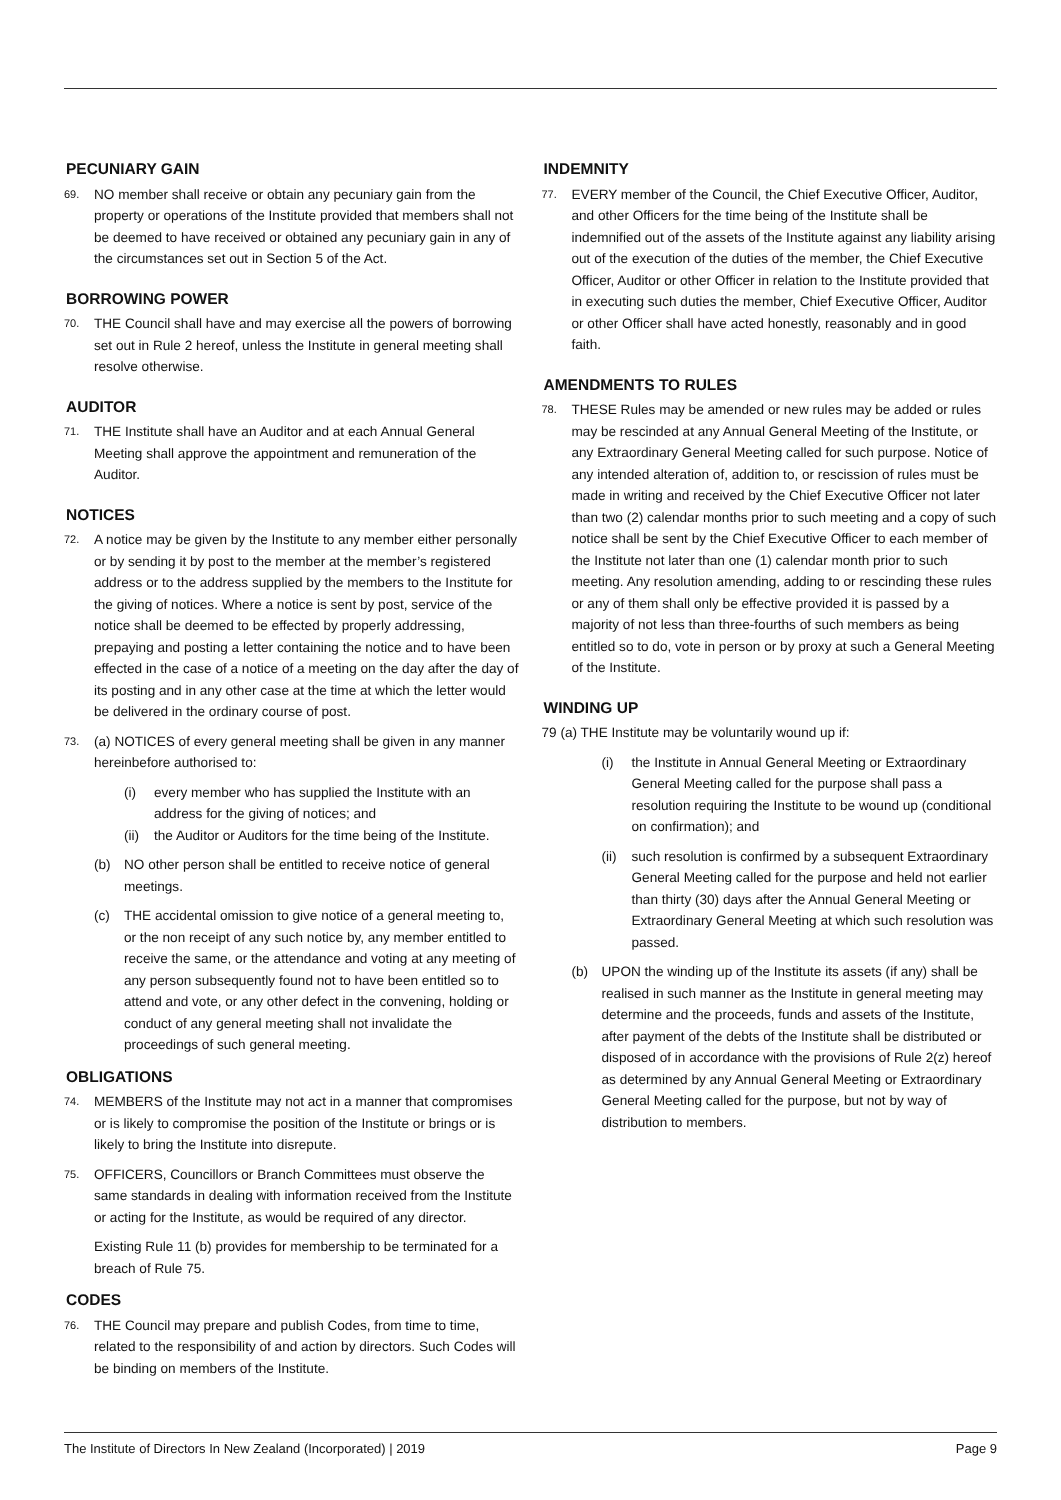PECUNIARY GAIN
69.
NO member shall receive or obtain any pecuniary gain from the property or operations of the Institute provided that members shall not be deemed to have received or obtained any pecuniary gain in any of the circumstances set out in Section 5 of the Act.
BORROWING POWER
70.
THE Council shall have and may exercise all the powers of borrowing set out in Rule 2 hereof, unless the Institute in general meeting shall resolve otherwise.
AUDITOR
71.
THE Institute shall have an Auditor and at each Annual General Meeting shall approve the appointment and remuneration of the Auditor.
NOTICES
72.
A notice may be given by the Institute to any member either personally or by sending it by post to the member at the member’s registered address or to the address supplied by the members to the Institute for the giving of notices. Where a notice is sent by post, service of the notice shall be deemed to be effected by properly addressing, prepaying and posting a letter containing the notice and to have been effected in the case of a notice of a meeting on the day after the day of its posting and in any other case at the time at which the letter would be delivered in the ordinary course of post.
73.
(a) NOTICES of every general meeting shall be given in any manner hereinbefore authorised to:
(i) every member who has supplied the Institute with an address for the giving of notices; and
(ii) the Auditor or Auditors for the time being of the Institute.
(b) NO other person shall be entitled to receive notice of general meetings.
(c) THE accidental omission to give notice of a general meeting to, or the non receipt of any such notice by, any member entitled to receive the same, or the attendance and voting at any meeting of any person subsequently found not to have been entitled so to attend and vote, or any other defect in the convening, holding or conduct of any general meeting shall not invalidate the proceedings of such general meeting.
OBLIGATIONS
74.
MEMBERS of the Institute may not act in a manner that compromises or is likely to compromise the position of the Institute or brings or is likely to bring the Institute into disrepute.
75.
OFFICERS, Councillors or Branch Committees must observe the same standards in dealing with information received from the Institute or acting for the Institute, as would be required of any director.
Existing Rule 11 (b) provides for membership to be terminated for a breach of Rule 75.
CODES
76.
THE Council may prepare and publish Codes, from time to time, related to the responsibility of and action by directors. Such Codes will be binding on members of the Institute.
INDEMNITY
77.
EVERY member of the Council, the Chief Executive Officer, Auditor, and other Officers for the time being of the Institute shall be indemnified out of the assets of the Institute against any liability arising out of the execution of the duties of the member, the Chief Executive Officer, Auditor or other Officer in relation to the Institute provided that in executing such duties the member, Chief Executive Officer, Auditor or other Officer shall have acted honestly, reasonably and in good faith.
AMENDMENTS TO RULES
78.
THESE Rules may be amended or new rules may be added or rules may be rescinded at any Annual General Meeting of the Institute, or any Extraordinary General Meeting called for such purpose. Notice of any intended alteration of, addition to, or rescission of rules must be made in writing and received by the Chief Executive Officer not later than two (2) calendar months prior to such meeting and a copy of such notice shall be sent by the Chief Executive Officer to each member of the Institute not later than one (1) calendar month prior to such meeting. Any resolution amending, adding to or rescinding these rules or any of them shall only be effective provided it is passed by a majority of not less than three-fourths of such members as being entitled so to do, vote in person or by proxy at such a General Meeting of the Institute.
WINDING UP
79 (a) THE Institute may be voluntarily wound up if:
(i) the Institute in Annual General Meeting or Extraordinary General Meeting called for the purpose shall pass a resolution requiring the Institute to be wound up (conditional on confirmation); and
(ii) such resolution is confirmed by a subsequent Extraordinary General Meeting called for the purpose and held not earlier than thirty (30) days after the Annual General Meeting or Extraordinary General Meeting at which such resolution was passed.
(b) UPON the winding up of the Institute its assets (if any) shall be realised in such manner as the Institute in general meeting may determine and the proceeds, funds and assets of the Institute, after payment of the debts of the Institute shall be distributed or disposed of in accordance with the provisions of Rule 2(z) hereof as determined by any Annual General Meeting or Extraordinary General Meeting called for the purpose, but not by way of distribution to members.
The Institute of Directors In New Zealand (Incorporated) | 2019 Page 9